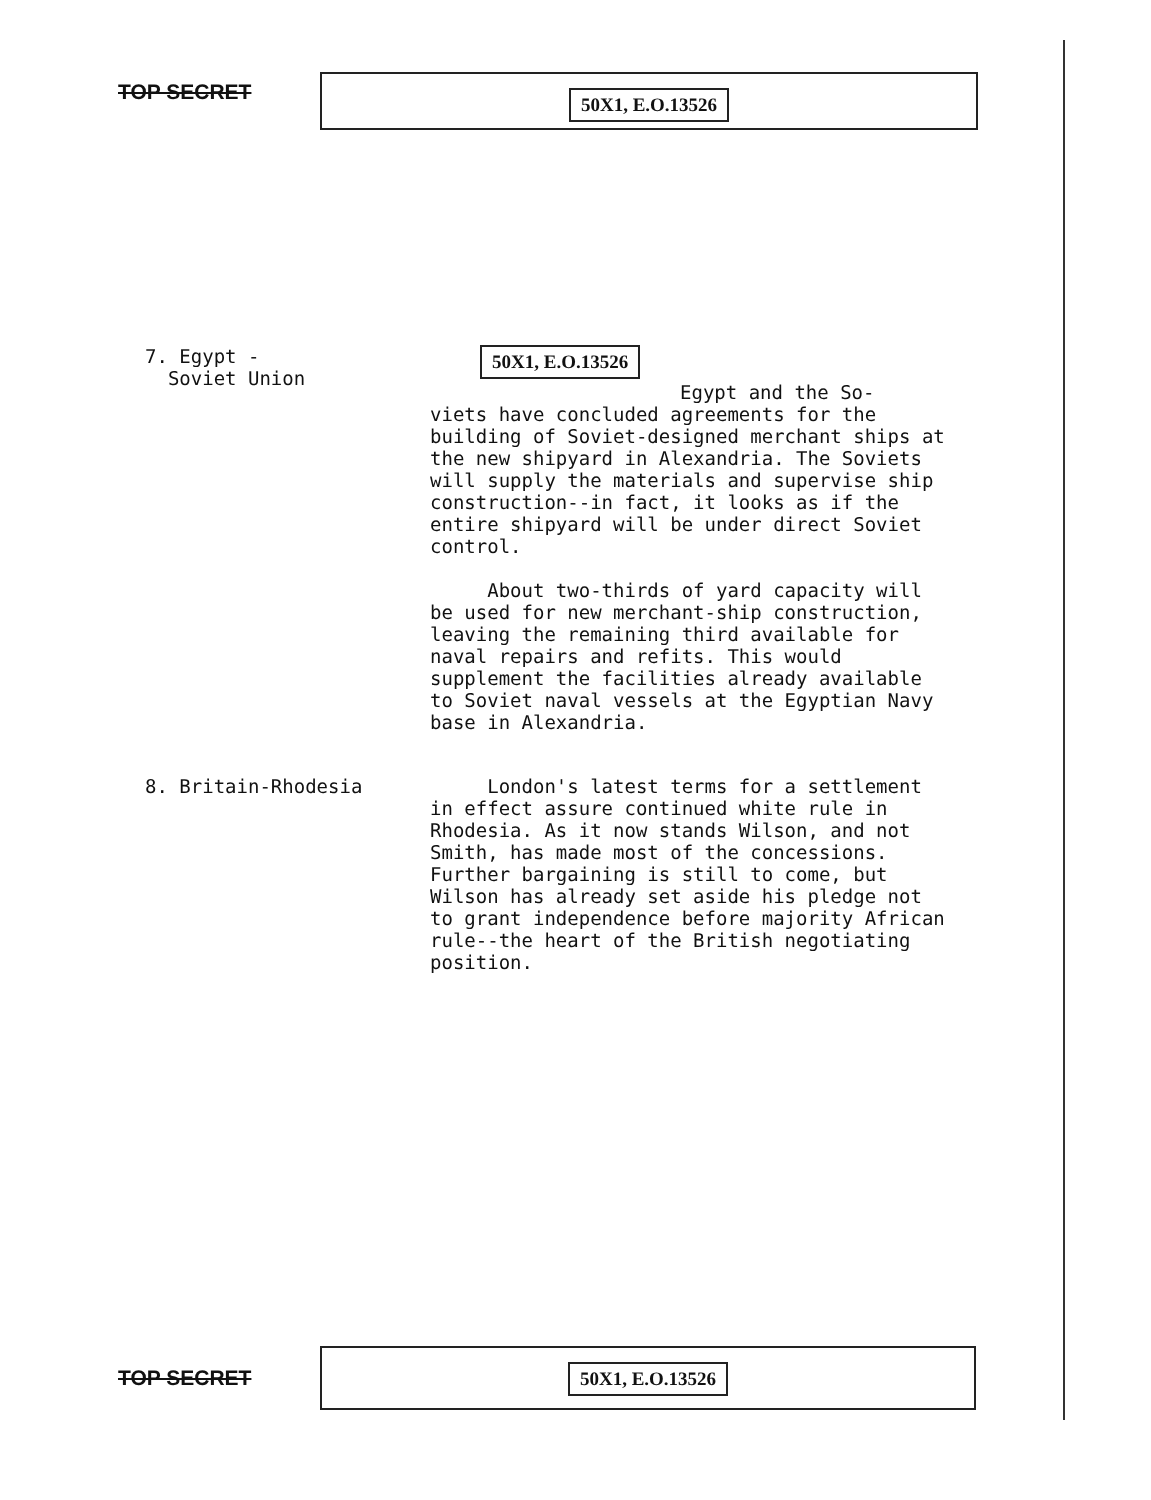TOP SECRET 50X1, E.O.13526
7. Egypt -
Soviet Union
50X1, E.O.13526
Egypt and the So-
viets have concluded agreements for the building of Soviet-designed merchant ships at the new shipyard in Alexandria. The Soviets will supply the materials and supervise ship construction--in fact, it looks as if the entire shipyard will be under direct Soviet control.
About two-thirds of yard capacity will be used for new merchant-ship construction, leaving the remaining third available for naval repairs and refits. This would supplement the facilities already available to Soviet naval vessels at the Egyptian Navy base in Alexandria.
8. Britain-Rhodesia London's latest terms for a settlement in effect assure continued white rule in Rhodesia. As it now stands Wilson, and not Smith, has made most of the concessions. Further bargaining is still to come, but Wilson has already set aside his pledge not to grant independence before majority African rule--the heart of the British negotiating position.
TOP SECRET
50X1, E.O.13526